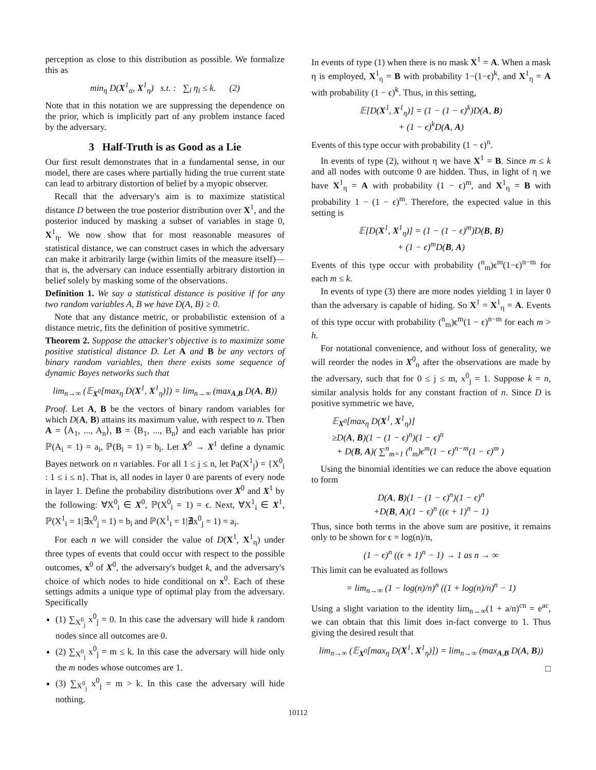perception as close to this distribution as possible. We formalize this as
min<sub>η</sub> D(X<sup>1</sup><sub>α</sub>, X<sup>1</sup><sub>η</sub>) s.t. : ∑<sub>i</sub> η<sub>i</sub> ≤ k. (2)
Note that in this notation we are suppressing the dependence on the prior, which is implicitly part of any problem instance faced by the adversary.
3 Half-Truth is as Good as a Lie
Our first result demonstrates that in a fundamental sense, in our model, there are cases where partially hiding the true current state can lead to arbitrary distortion of belief by a myopic observer.
Recall that the adversary's aim is to maximize statistical distance D between the true posterior distribution over X<sup>1</sup>, and the posterior induced by masking a subset of variables in stage 0, X<sup>1</sup><sub>η</sub>. We now show that for most reasonable measures of statistical distance, we can construct cases in which the adversary can make it arbitrarily large (within limits of the measure itself)—that is, the adversary can induce essentially arbitrary distortion in belief solely by masking some of the observations.
Definition 1. We say a statistical distance is positive if for any two random variables A, B we have D(A, B) ≥ 0.
Note that any distance metric, or probabilistic extension of a distance metric, fits the definition of positive symmetric.
Theorem 2. Suppose the attacker's objective is to maximize some positive statistical distance D. Let A and B be any vectors of binary random variables, then there exists some sequence of dynamic Bayes networks such that
lim<sub>n→∞</sub> (𝔼<sub>X<sup>0</sup></sub>[max<sub>η</sub> D(X<sup>1</sup>, X<sup>1</sup><sub>η</sub>)]) = lim<sub>n→∞</sub> (max<sub>A,B</sub> D(A, B))
Proof. Let A, B be the vectors of binary random variables for which D(A, B) attains its maximum value, with respect to n. Then A = ⟨A<sub>1</sub>, ..., A<sub>n</sub>⟩, B = ⟨B<sub>1</sub>, ..., B<sub>n</sub>⟩ and each variable has prior ℙ(A<sub>i</sub> = 1) = a<sub>i</sub>, ℙ(B<sub>i</sub> = 1) = b<sub>i</sub>. Let X<sup>0</sup> → X<sup>1</sup> define a dynamic Bayes network on n variables. For all 1 ≤ j ≤ n, let Pa(X<sup>1</sup><sub>j</sub>) = {X<sup>0</sup><sub>i</sub> : 1 ≤ i ≤ n}. That is, all nodes in layer 0 are parents of every node in layer 1. Define the probability distributions over X<sup>0</sup> and X<sup>1</sup> by the following: ∀X<sup>0</sup><sub>i</sub> ∈ X<sup>0</sup>, ℙ(X<sup>0</sup><sub>i</sub> = 1) = ϵ. Next, ∀X<sup>1</sup><sub>i</sub> ∈ X<sup>1</sup>, ℙ(X<sup>1</sup><sub>i</sub> = 1|∃x<sup>0</sup><sub>j</sub> = 1) = b<sub>i</sub> and ℙ(X<sup>1</sup><sub>i</sub> = 1|∄x<sup>0</sup><sub>j</sub> = 1) = a<sub>i</sub>.
For each n we will consider the value of D(X<sup>1</sup>, X<sup>1</sup><sub>η</sub>) under three types of events that could occur with respect to the possible outcomes, x<sup>0</sup> of X<sup>0</sup>, the adversary's budget k, and the adversary's choice of which nodes to hide conditional on x<sup>0</sup>. Each of these settings admits a unique type of optimal play from the adversary. Specifically
(1) ∑<sub>X<sup>0</sup><sub>j</sub></sub> x<sup>0</sup><sub>j</sub> = 0. In this case the adversary will hide k random nodes since all outcomes are 0.
(2) ∑<sub>X<sup>0</sup><sub>j</sub></sub> x<sup>0</sup><sub>j</sub> = m ≤ k. In this case the adversary will hide only the m nodes whose outcomes are 1.
(3) ∑<sub>X<sup>0</sup><sub>j</sub></sub> x<sup>0</sup><sub>j</sub> = m > k. In this case the adversary will hide nothing.
In events of type (1) when there is no mask X<sup>1</sup> = A. When a mask η is employed, X<sup>1</sup><sub>η</sub> = B with probability 1−(1−ϵ)<sup>k</sup>, and X<sup>1</sup><sub>η</sub> = A with probability (1 − ϵ)<sup>k</sup>. Thus, in this setting,
𝔼[D(X<sup>1</sup>, X<sup>1</sup><sub>η</sub>)] = (1 − (1 − ϵ)<sup>k</sup>)D(A, B)
+ (1 − ϵ)<sup>k</sup>D(A, A)
Events of this type occur with probability (1 − ϵ)<sup>n</sup>.
In events of type (2), without η we have X<sup>1</sup> = B. Since m ≤ k and all nodes with outcome 0 are hidden. Thus, in light of η we have X<sup>1</sup><sub>η</sub> = A with probability (1 − ϵ)<sup>m</sup>, and X<sup>1</sup><sub>η</sub> = B with probability 1 − (1 − ϵ)<sup>m</sup>. Therefore, the expected value in this setting is
𝔼[D(X<sup>1</sup>, X<sup>1</sup><sub>η</sub>)] = (1 − (1 − ϵ)<sup>m</sup>)D(B, B)
+ (1 − ϵ)<sup>m</sup>D(B, A)
Events of this type occur with probability (<sup>n</sup><sub>m</sub>)ϵ<sup>m</sup>(1−ϵ)<sup>n−m</sup> for each m ≤ k.
In events of type (3) there are more nodes yielding 1 in layer 0 than the adversary is capable of hiding. So X<sup>1</sup> = X<sup>1</sup><sub>η</sub> = A. Events of this type occur with probability (<sup>n</sup><sub>m</sub>)ϵ<sup>m</sup>(1 − ϵ)<sup>n−m</sup> for each m > h.
For notational convenience, and without loss of generality, we will reorder the nodes in X<sup>0</sup><sub>n</sub> after the observations are made by the adversary, such that for 0 ≤ j ≤ m, x<sup>0</sup><sub>j</sub> = 1. Suppose k = n, similar analysis holds for any constant fraction of n. Since D is positive symmetric we have,
𝔼<sub>X<sup>0</sup></sub>[max<sub>η</sub> D(X<sup>1</sup>, X<sup>1</sup><sub>η</sub>)]
≥D(A, B)(1 − (1 − ϵ)<sup>n</sup>)(1 − ϵ)<sup>n</sup>
+ D(B, A)( ∑<sup>n</sup><sub>m=1</sub> (<sup>n</sup><sub>m</sub>)ϵ<sup>m</sup>(1 − ϵ)<sup>n−m</sup>(1 − ϵ)<sup>m</sup> )
Using the binomial identities we can reduce the above equation to form
D(A, B)(1 − (1 − ϵ)<sup>n</sup>)(1 − ϵ)<sup>n</sup>
+D(B, A)(1 − ϵ)<sup>n</sup> ((ϵ + 1)<sup>n</sup> − 1)
Thus, since both terms in the above sum are positive, it remains only to be shown for ϵ = log(n)/n,
(1 − ϵ)<sup>n</sup> ((ϵ + 1)<sup>n</sup> − 1) → 1 as n → ∞
This limit can be evaluated as follows
= lim<sub>n→∞</sub> (1 − log(n)/n)<sup>n</sup> ((1 + log(n)/n)<sup>n</sup> − 1)
Using a slight variation to the identity lim<sub>n→∞</sub>(1 + a/n)<sup>cn</sup> = e<sup>ac</sup>, we can obtain that this limit does in-fact converge to 1. Thus giving the desired result that
lim<sub>n→∞</sub> (𝔼<sub>X<sup>0</sup></sub>[max<sub>η</sub> D(X<sup>1</sup>, X<sup>1</sup><sub>η</sub>)]) = lim<sub>n→∞</sub> (max<sub>A,B</sub> D(A, B))
□
10112